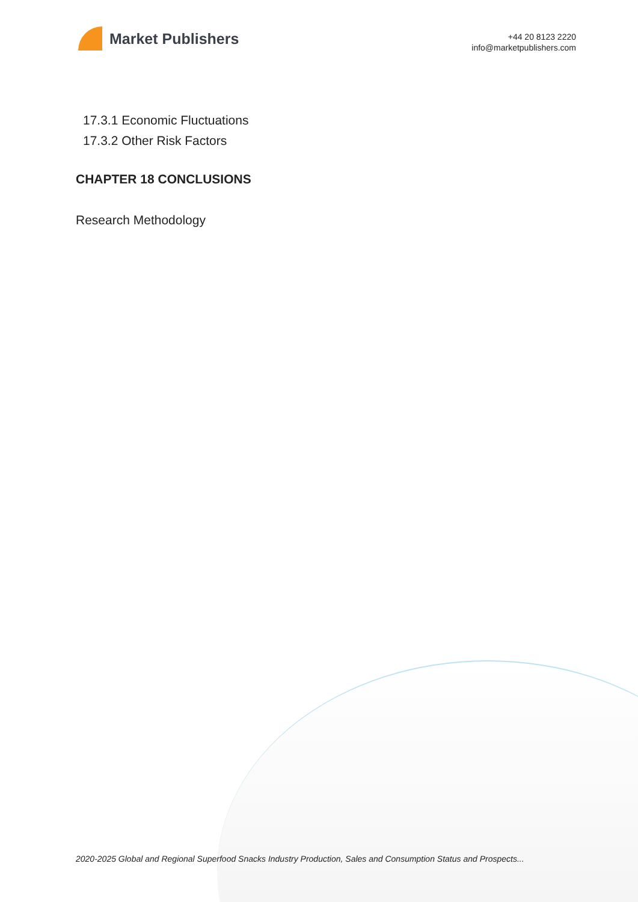Market Publishers
+44 20 8123 2220
info@marketpublishers.com
17.3.1 Economic Fluctuations
17.3.2 Other Risk Factors
CHAPTER 18 CONCLUSIONS
Research Methodology
2020-2025 Global and Regional Superfood Snacks Industry Production, Sales and Consumption Status and Prospects...